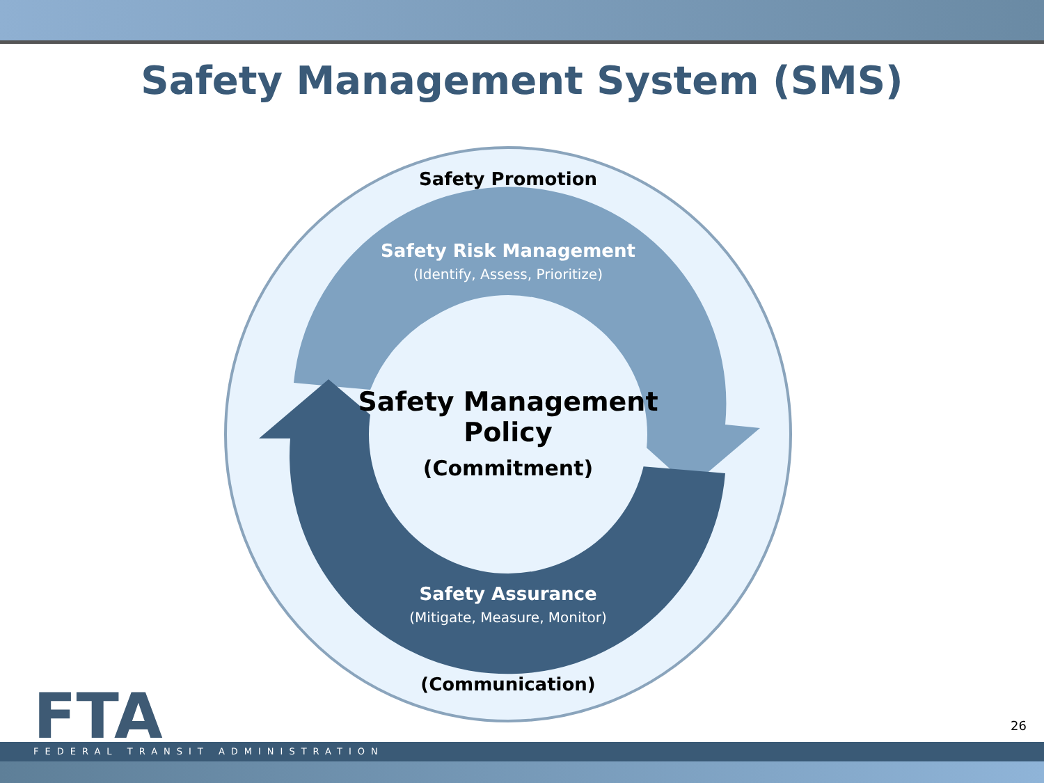Safety Management System (SMS)
Safety Promotion
Safety Risk Management
(Identify, Assess, Prioritize)
Safety Management
Policy
(Commitment)
Safety Assurance
(Mitigate, Measure, Monitor)
(Communication)
FTA 26
FEDERAL TRANSIT ADMINISTRATION